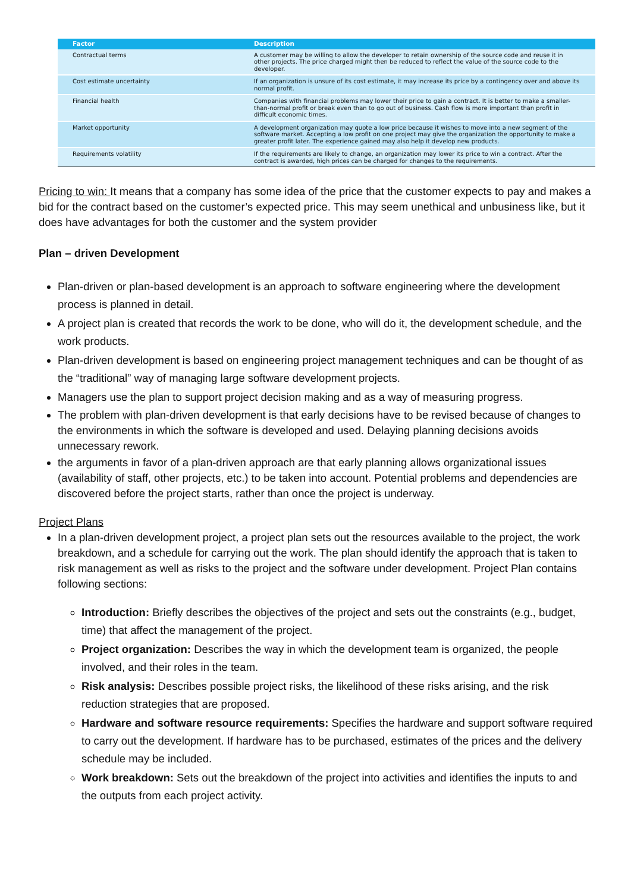| Factor | Description |
| --- | --- |
| Contractual terms | A customer may be willing to allow the developer to retain ownership of the source code and reuse it in other projects. The price charged might then be reduced to reflect the value of the source code to the developer. |
| Cost estimate uncertainty | If an organization is unsure of its cost estimate, it may increase its price by a contingency over and above its normal profit. |
| Financial health | Companies with financial problems may lower their price to gain a contract. It is better to make a smaller-than-normal profit or break even than to go out of business. Cash flow is more important than profit in difficult economic times. |
| Market opportunity | A development organization may quote a low price because it wishes to move into a new segment of the software market. Accepting a low profit on one project may give the organization the opportunity to make a greater profit later. The experience gained may also help it develop new products. |
| Requirements volatility | If the requirements are likely to change, an organization may lower its price to win a contract. After the contract is awarded, high prices can be charged for changes to the requirements. |
Pricing to win: It means that a company has some idea of the price that the customer expects to pay and makes a bid for the contract based on the customer’s expected price. This may seem unethical and unbusiness like, but it does have advantages for both the customer and the system provider
Plan – driven Development
Plan-driven or plan-based development is an approach to software engineering where the development process is planned in detail.
A project plan is created that records the work to be done, who will do it, the development schedule, and the work products.
Plan-driven development is based on engineering project management techniques and can be thought of as the “traditional” way of managing large software development projects.
Managers use the plan to support project decision making and as a way of measuring progress.
The problem with plan-driven development is that early decisions have to be revised because of changes to the environments in which the software is developed and used. Delaying planning decisions avoids unnecessary rework.
the arguments in favor of a plan-driven approach are that early planning allows organizational issues (availability of staff, other projects, etc.) to be taken into account. Potential problems and dependencies are discovered before the project starts, rather than once the project is underway.
Project Plans
In a plan-driven development project, a project plan sets out the resources available to the project, the work breakdown, and a schedule for carrying out the work. The plan should identify the approach that is taken to risk management as well as risks to the project and the software under development. Project Plan contains following sections:
Introduction: Briefly describes the objectives of the project and sets out the constraints (e.g., budget, time) that affect the management of the project.
Project organization: Describes the way in which the development team is organized, the people involved, and their roles in the team.
Risk analysis: Describes possible project risks, the likelihood of these risks arising, and the risk reduction strategies that are proposed.
Hardware and software resource requirements: Specifies the hardware and support software required to carry out the development. If hardware has to be purchased, estimates of the prices and the delivery schedule may be included.
Work breakdown: Sets out the breakdown of the project into activities and identifies the inputs to and the outputs from each project activity.